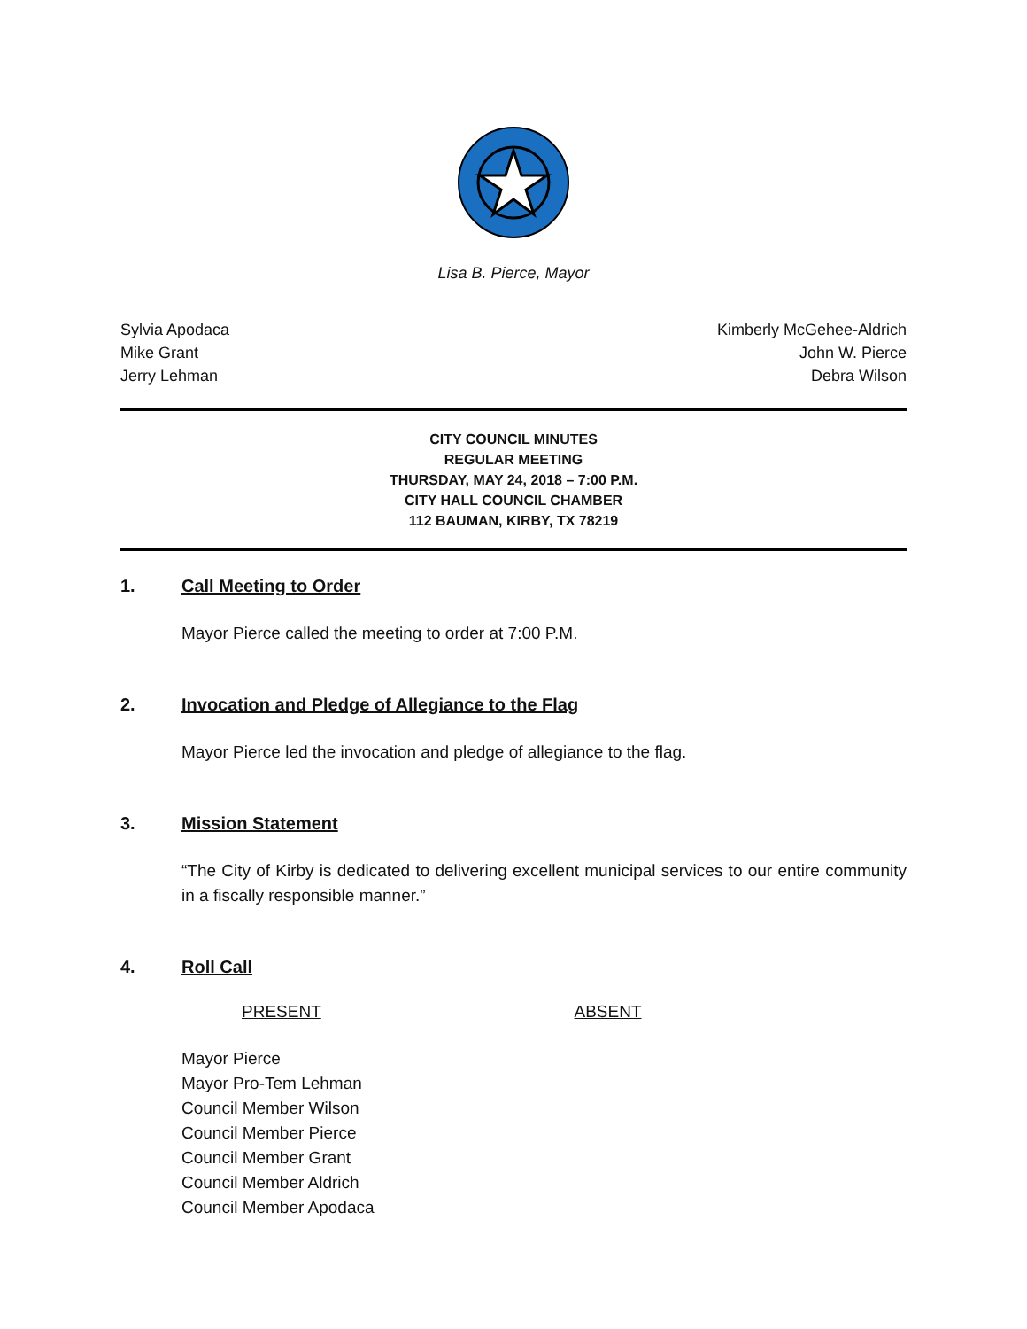Lisa B. Pierce, Mayor
Sylvia Apodaca
Mike Grant
Jerry Lehman
Kimberly McGehee-Aldrich
John W. Pierce
Debra Wilson
CITY COUNCIL MINUTES
REGULAR MEETING
THURSDAY, MAY 24, 2018 – 7:00 P.M.
CITY HALL COUNCIL CHAMBER
112 BAUMAN, KIRBY, TX 78219
1. Call Meeting to Order
Mayor Pierce called the meeting to order at 7:00 P.M.
2. Invocation and Pledge of Allegiance to the Flag
Mayor Pierce led the invocation and pledge of allegiance to the flag.
3. Mission Statement
“The City of Kirby is dedicated to delivering excellent municipal services to our entire community in a fiscally responsible manner.”
4. Roll Call
PRESENT ABSENT
Mayor Pierce
Mayor Pro-Tem Lehman
Council Member Wilson
Council Member Pierce
Council Member Grant
Council Member Aldrich
Council Member Apodaca